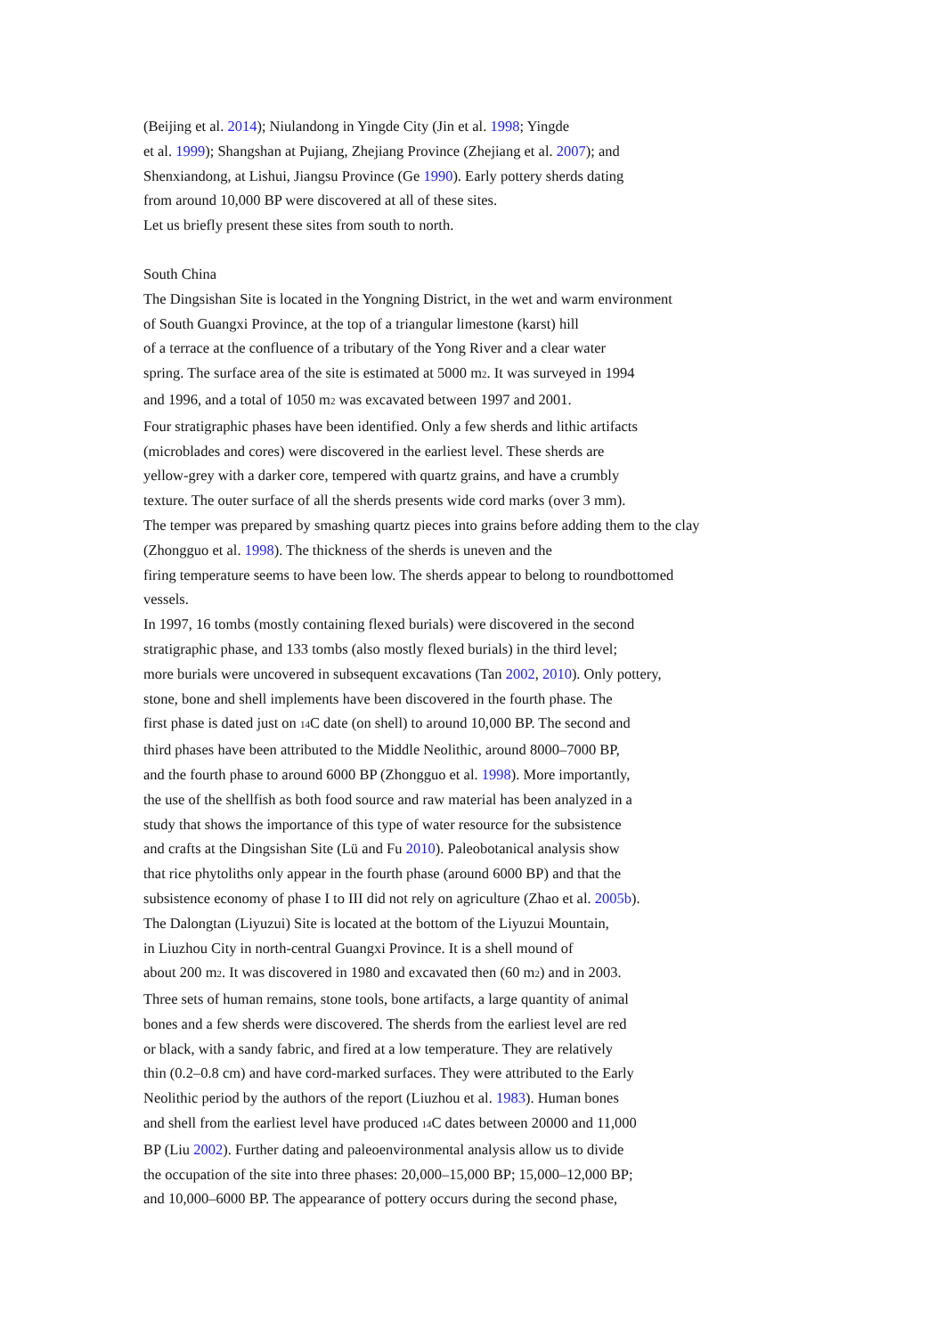(Beijing et al. 2014); Niulandong in Yingde City (Jin et al. 1998; Yingde
et al. 1999); Shangshan at Pujiang, Zhejiang Province (Zhejiang et al. 2007); and
Shenxiandong, at Lishui, Jiangsu Province (Ge 1990). Early pottery sherds dating
from around 10,000 BP were discovered at all of these sites.
Let us briefly present these sites from south to north.
South China
The Dingsishan Site is located in the Yongning District, in the wet and warm environment
of South Guangxi Province, at the top of a triangular limestone (karst) hill
of a terrace at the confluence of a tributary of the Yong River and a clear water
spring. The surface area of the site is estimated at 5000 m2. It was surveyed in 1994
and 1996, and a total of 1050 m2 was excavated between 1997 and 2001.
Four stratigraphic phases have been identified. Only a few sherds and lithic artifacts
(microblades and cores) were discovered in the earliest level. These sherds are
yellow-grey with a darker core, tempered with quartz grains, and have a crumbly
texture. The outer surface of all the sherds presents wide cord marks (over 3 mm).
The temper was prepared by smashing quartz pieces into grains before adding them to the clay
(Zhongguo et al. 1998). The thickness of the sherds is uneven and the
firing temperature seems to have been low. The sherds appear to belong to roundbottomed
vessels.
In 1997, 16 tombs (mostly containing flexed burials) were discovered in the second
stratigraphic phase, and 133 tombs (also mostly flexed burials) in the third level;
more burials were uncovered in subsequent excavations (Tan 2002, 2010). Only pottery,
stone, bone and shell implements have been discovered in the fourth phase. The
first phase is dated just on 14 C date (on shell) to around 10,000 BP. The second and
third phases have been attributed to the Middle Neolithic, around 8000–7000 BP,
and the fourth phase to around 6000 BP (Zhongguo et al. 1998). More importantly,
the use of the shellfish as both food source and raw material has been analyzed in a
study that shows the importance of this type of water resource for the subsistence
and crafts at the Dingsishan Site (Lü and Fu 2010). Paleobotanical analysis show
that rice phytoliths only appear in the fourth phase (around 6000 BP) and that the
subsistence economy of phase I to III did not rely on agriculture (Zhao et al. 2005b).
The Dalongtan (Liyuzui) Site is located at the bottom of the Liyuzui Mountain,
in Liuzhou City in north-central Guangxi Province. It is a shell mound of
about 200 m2. It was discovered in 1980 and excavated then (60 m2) and in 2003.
Three sets of human remains, stone tools, bone artifacts, a large quantity of animal
bones and a few sherds were discovered. The sherds from the earliest level are red
or black, with a sandy fabric, and fired at a low temperature. They are relatively
thin (0.2–0.8 cm) and have cord-marked surfaces. They were attributed to the Early
Neolithic period by the authors of the report (Liuzhou et al. 1983). Human bones
and shell from the earliest level have produced 14 C dates between 20000 and 11,000
BP (Liu 2002). Further dating and paleoenvironmental analysis allow us to divide
the occupation of the site into three phases: 20,000–15,000 BP; 15,000–12,000 BP;
and 10,000–6000 BP. The appearance of pottery occurs during the second phase,